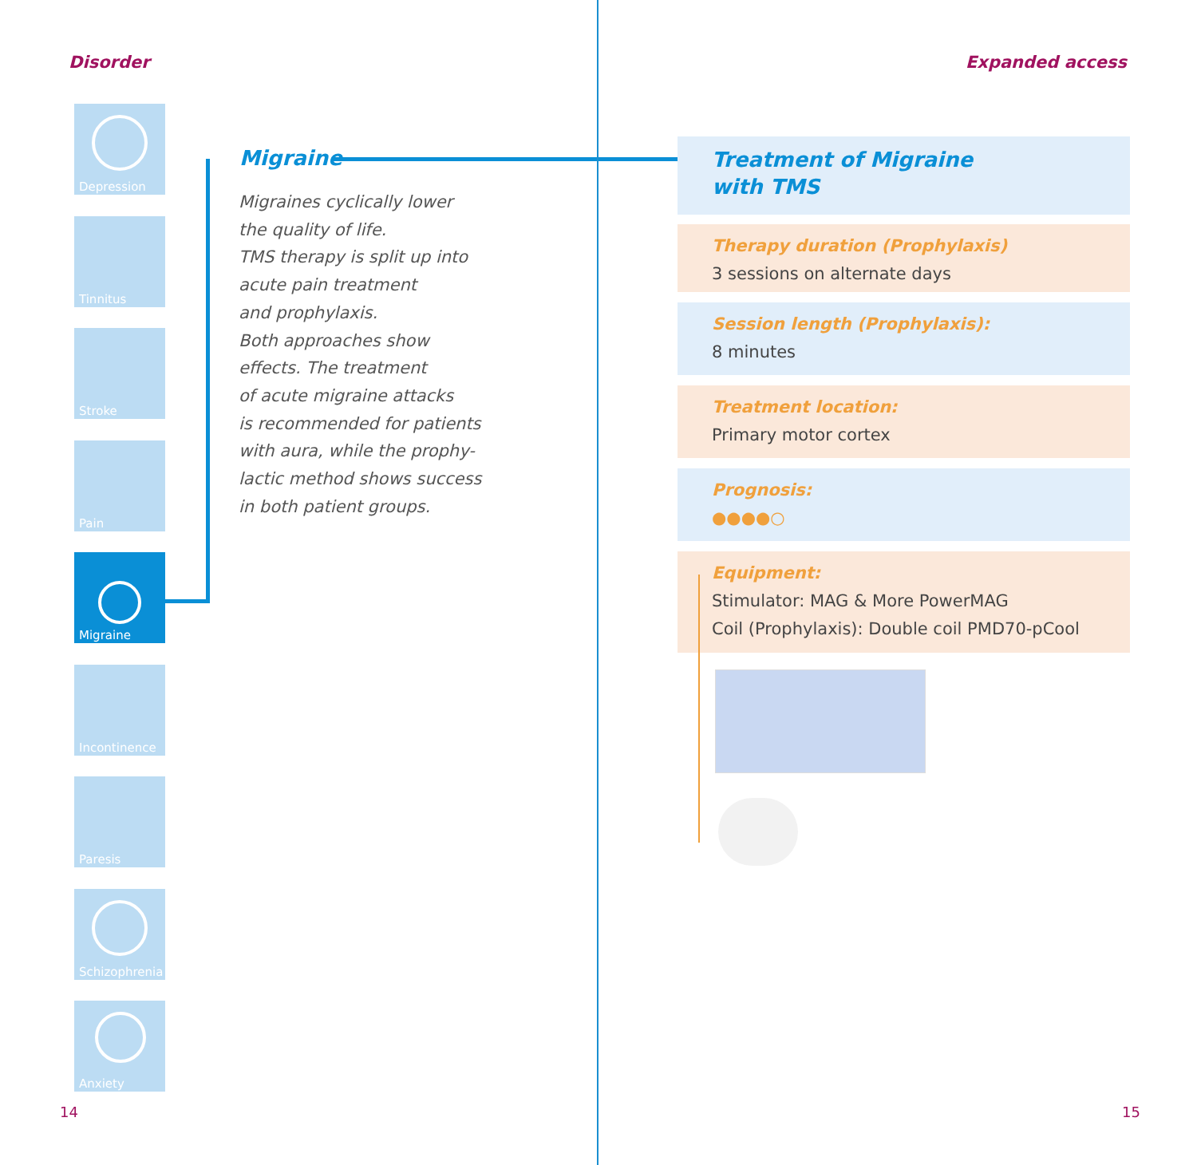Disorder
Depression
Tinnitus
Stroke
Pain
Migraine
Incontinence
Paresis
Schizophrenia
Anxiety
Migraine
Migraines cyclically lower
the quality of life.
TMS therapy is split up into
acute pain treatment
and prophylaxis.
Both approaches show
effects. The treatment
of acute migraine attacks
is recommended for patients
with aura, while the prophy-
lactic method shows success
in both patient groups.
14
Expanded access
Treatment of Migraine
with TMS
Therapy duration (Prophylaxis)
3 sessions on alternate days
Session length (Prophylaxis):
8 minutes
Treatment location:
Primary motor cortex
Prognosis:
●●●●○
Equipment:
Stimulator: MAG & More PowerMAG
Coil (Prophylaxis): Double coil PMD70-pCool
15